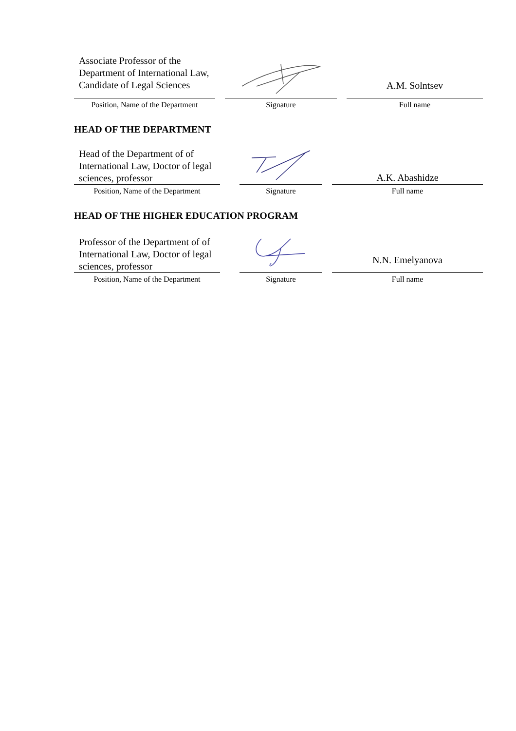| Associate Professor of the Department of International Law, Candidate of Legal Sciences | | | | A.M. Solntsev |
| Position, Name of the Department | | Signature | | Full name |
HEAD OF THE DEPARTMENT
| Head of the Department of of International Law, Doctor of legal sciences, professor | | | | A.K. Abashidze |
| Position, Name of the Department | | Signature | | Full name |
HEAD OF THE HIGHER EDUCATION PROGRAM
| Professor of the Department of of International Law, Doctor of legal sciences, professor | | | | N.N. Emelyanova |
| Position, Name of the Department | | Signature | | Full name |